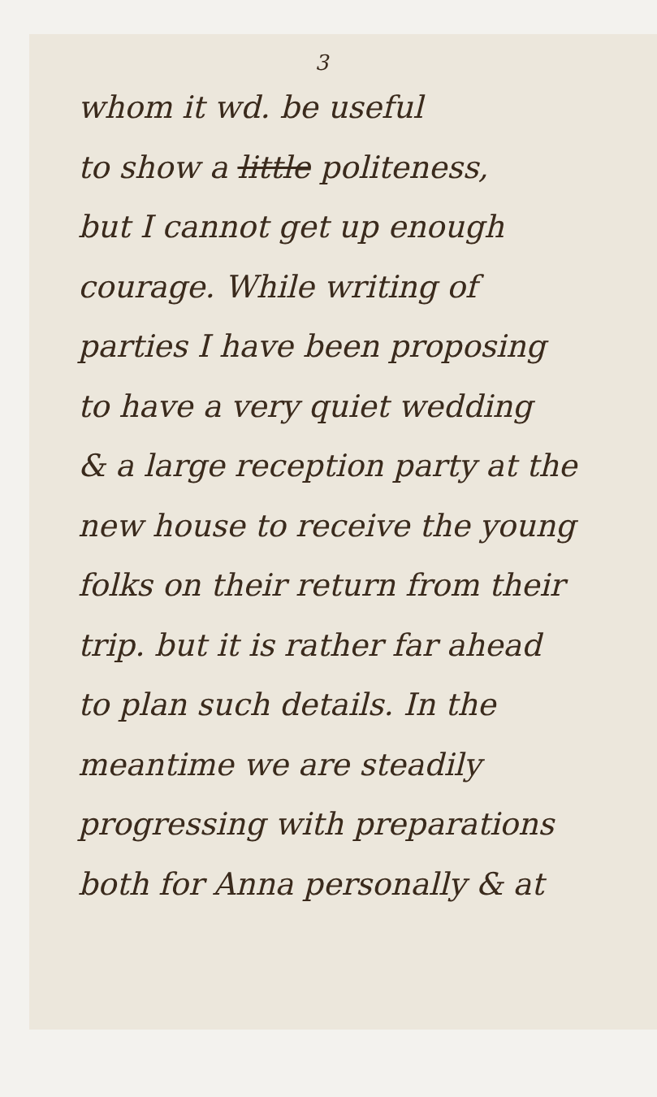3
whom it wd. be useful
to show a little politeness,
but I cannot get up enough
courage. While writing of
parties I have been proposing
to have a very quiet wedding
& a large reception party at the
new house to receive the young
folks on their return from their
trip. but it is rather far ahead
to plan such details. In the
meantime we are steadily
progressing with preparations
both for Anna personally & at